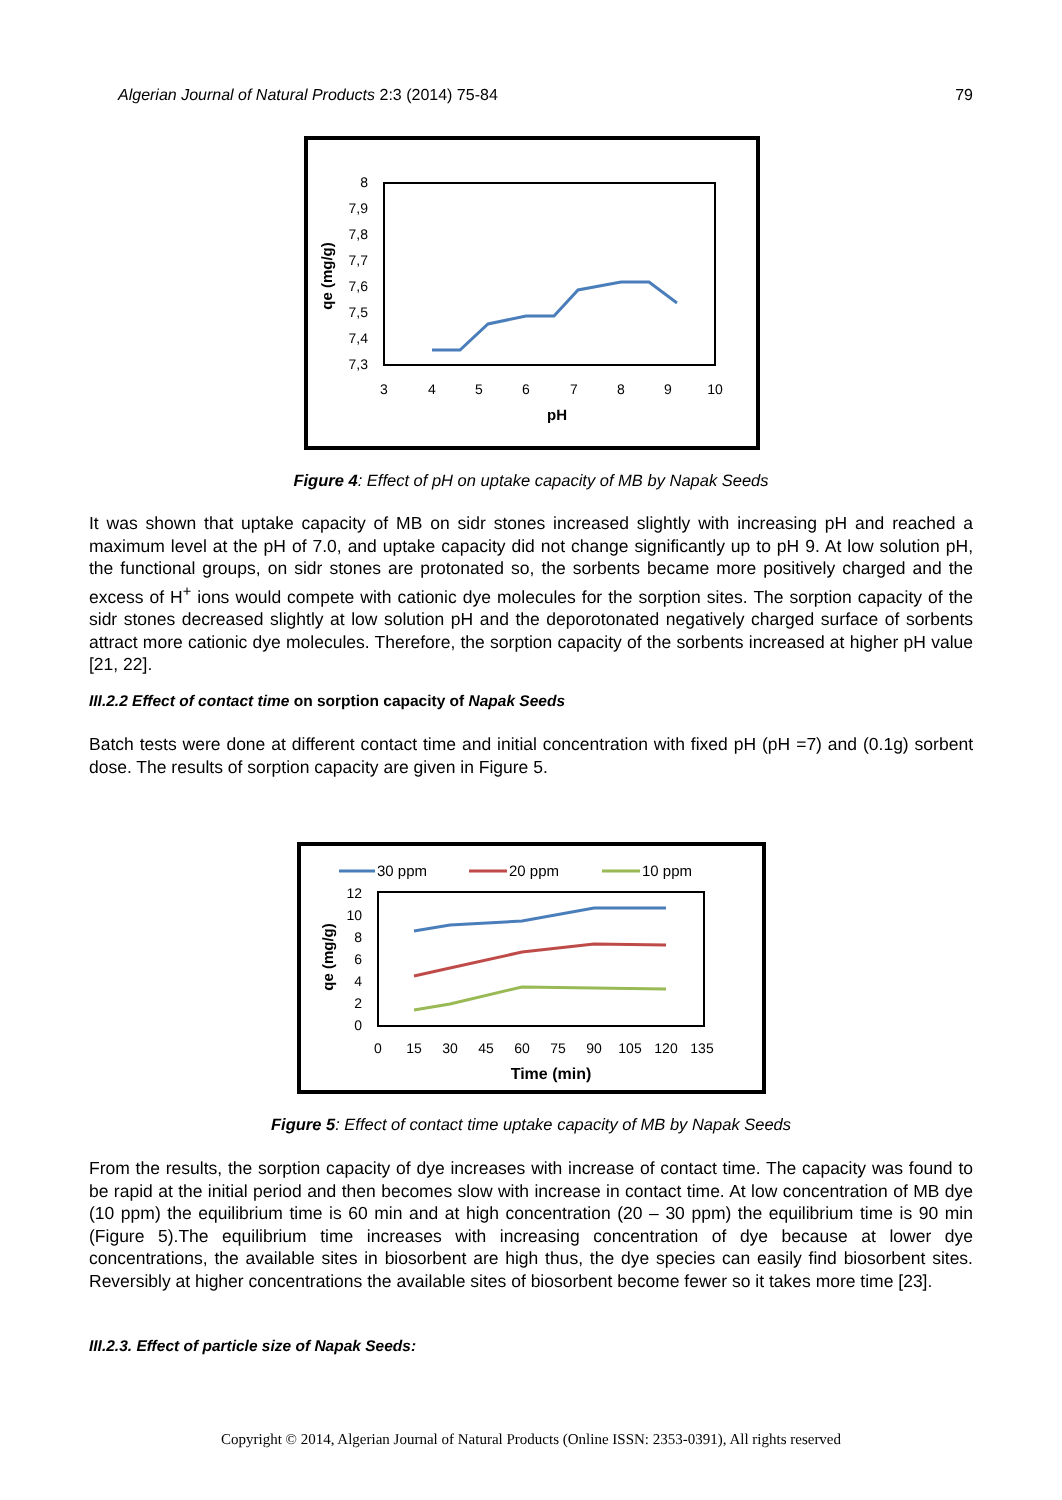Algerian Journal of Natural Products 2:3 (2014) 75-84 79
8
7,9
7,8
7,7
7,6
7,5
7,4
7,3
3
4
5
6
7
8
9
10
pH
qe (mg/g)
Figure 4: Effect of pH on uptake capacity of MB by Napak Seeds
It was shown that uptake capacity of MB on sidr stones increased slightly with increasing pH and reached a maximum level at the pH of 7.0, and uptake capacity did not change significantly up to pH 9. At low solution pH, the functional groups, on sidr stones are protonated so, the sorbents became more positively charged and the excess of H<sup>+</sup> ions would compete with cationic dye molecules for the sorption sites. The sorption capacity of the sidr stones decreased slightly at low solution pH and the deporotonated negatively charged surface of sorbents attract more cationic dye molecules. Therefore, the sorption capacity of the sorbents increased at higher pH value [21, 22].
III.2.2 Effect of contact time on sorption capacity of Napak Seeds
Batch tests were done at different contact time and initial concentration with fixed pH (pH =7) and (0.1g) sorbent dose. The results of sorption capacity are given in Figure 5.
30 ppm
20 ppm
10 ppm
12
10
8
6
4
2
0
0
15
30
45
60
75
90
105
120
135
Time (min)
qe (mg/g)
Figure 5: Effect of contact time uptake capacity of MB by Napak Seeds
From the results, the sorption capacity of dye increases with increase of contact time. The capacity was found to be rapid at the initial period and then becomes slow with increase in contact time. At low concentration of MB dye (10 ppm) the equilibrium time is 60 min and at high concentration (20 – 30 ppm) the equilibrium time is 90 min (Figure 5).The equilibrium time increases with increasing concentration of dye because at lower dye concentrations, the available sites in biosorbent are high thus, the dye species can easily find biosorbent sites. Reversibly at higher concentrations the available sites of biosorbent become fewer so it takes more time [23].
III.2.3. Effect of particle size of Napak Seeds:
Copyright © 2014, Algerian Journal of Natural Products (Online ISSN: 2353-0391), All rights reserved